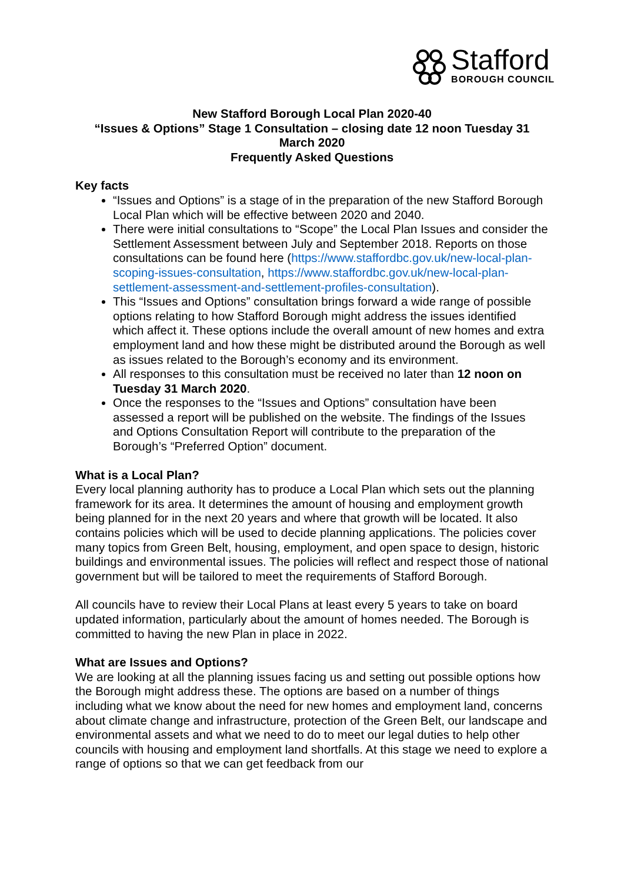Stafford
BOROUGH COUNCIL
New Stafford Borough Local Plan 2020-40
“Issues & Options” Stage 1 Consultation – closing date 12 noon Tuesday 31 March 2020
Frequently Asked Questions
Key facts
“Issues and Options” is a stage of in the preparation of the new Stafford Borough Local Plan which will be effective between 2020 and 2040.
There were initial consultations to “Scope” the Local Plan Issues and consider the Settlement Assessment between July and September 2018. Reports on those consultations can be found here (https://www.staffordbc.gov.uk/new-local-plan-scoping-issues-consultation, https://www.staffordbc.gov.uk/new-local-plan-settlement-assessment-and-settlement-profiles-consultation).
This “Issues and Options” consultation brings forward a wide range of possible options relating to how Stafford Borough might address the issues identified which affect it. These options include the overall amount of new homes and extra employment land and how these might be distributed around the Borough as well as issues related to the Borough’s economy and its environment.
All responses to this consultation must be received no later than 12 noon on Tuesday 31 March 2020.
Once the responses to the “Issues and Options” consultation have been assessed a report will be published on the website. The findings of the Issues and Options Consultation Report will contribute to the preparation of the Borough’s “Preferred Option” document.
What is a Local Plan?
Every local planning authority has to produce a Local Plan which sets out the planning framework for its area. It determines the amount of housing and employment growth being planned for in the next 20 years and where that growth will be located. It also contains policies which will be used to decide planning applications. The policies cover many topics from Green Belt, housing, employment, and open space to design, historic buildings and environmental issues. The policies will reflect and respect those of national government but will be tailored to meet the requirements of Stafford Borough.
All councils have to review their Local Plans at least every 5 years to take on board updated information, particularly about the amount of homes needed. The Borough is committed to having the new Plan in place in 2022.
What are Issues and Options?
We are looking at all the planning issues facing us and setting out possible options how the Borough might address these. The options are based on a number of things including what we know about the need for new homes and employment land, concerns about climate change and infrastructure, protection of the Green Belt, our landscape and environmental assets and what we need to do to meet our legal duties to help other councils with housing and employment land shortfalls. At this stage we need to explore a range of options so that we can get feedback from our